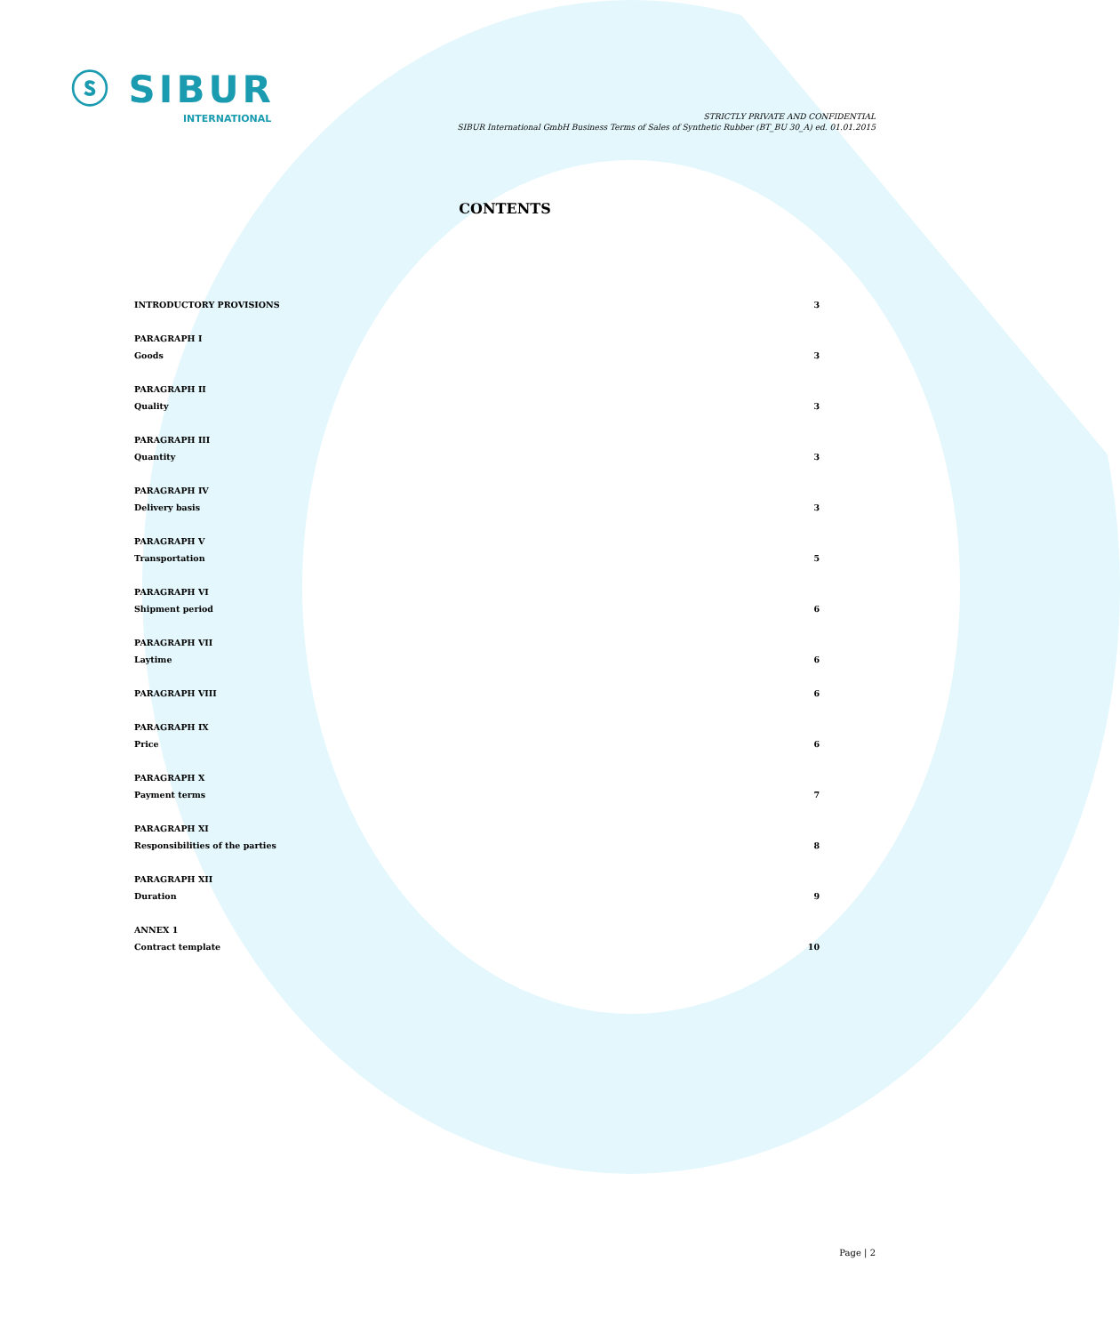ⓢ SIBUR
INTERNATIONAL
STRICTLY PRIVATE AND CONFIDENTIAL
SIBUR International GmbH Business Terms of Sales of Synthetic Rubber (BT_BU 30_A) ed. 01.01.2015
CONTENTS
INTRODUCTORY PROVISIONS 3
PARAGRAPH I
Goods 3
PARAGRAPH II
Quality 3
PARAGRAPH III
Quantity 3
PARAGRAPH IV
Delivery basis 3
PARAGRAPH V
Transportation 5
PARAGRAPH VI
Shipment period 6
PARAGRAPH VII
Laytime 6
PARAGRAPH VIII 6
PARAGRAPH IX
Price 6
PARAGRAPH X
Payment terms 7
PARAGRAPH XI
Responsibilities of the parties 8
PARAGRAPH XII
Duration 9
ANNEX 1
Contract template 10
Page | 2